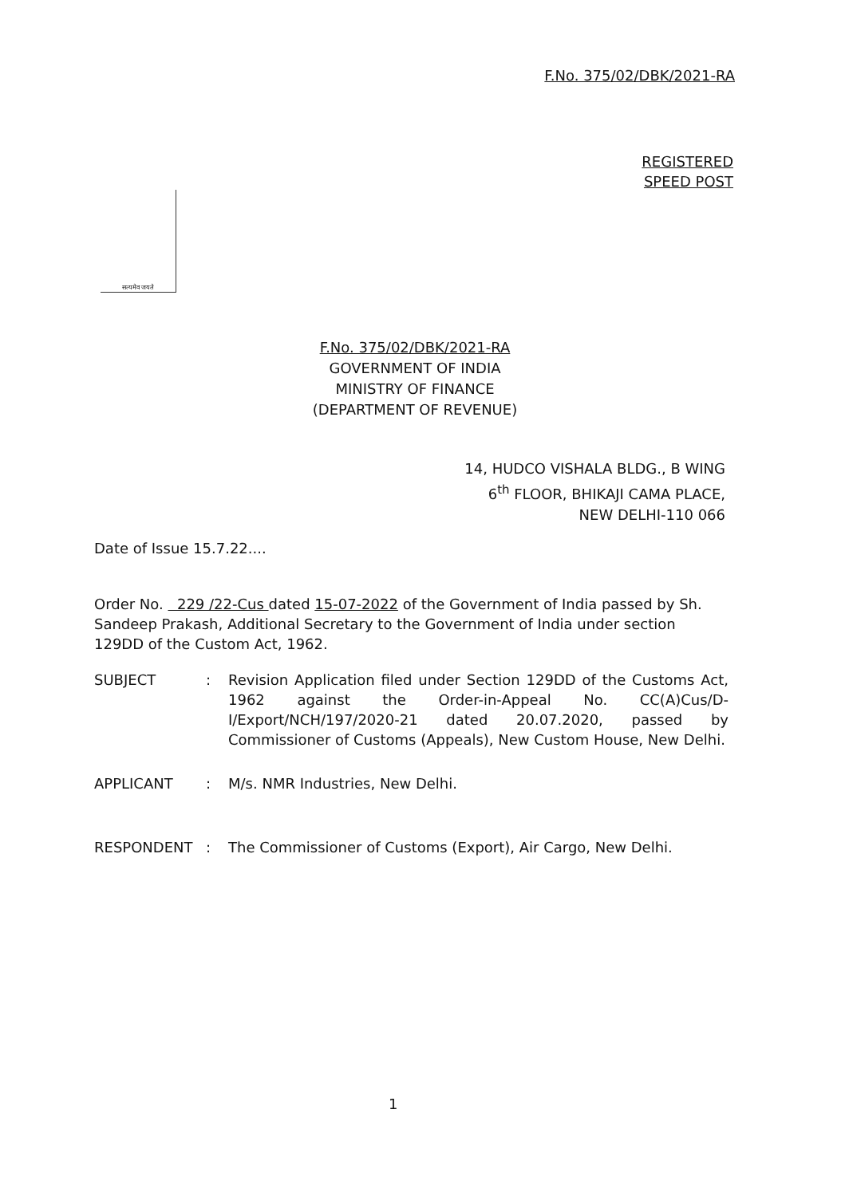F.No. 375/02/DBK/2021-RA
REGISTERED
SPEED POST
सत्यमेव जयते
F.No. 375/02/DBK/2021-RA
GOVERNMENT OF INDIA
MINISTRY OF FINANCE
(DEPARTMENT OF REVENUE)
14, HUDCO VISHALA BLDG., B WING
6<sup>th</sup> FLOOR, BHIKAJI CAMA PLACE,
NEW DELHI-110 066
Date of Issue 15.7.22....
Order No. 229 /22-Cus dated 15-07-2022 of the Government of India passed by Sh. Sandeep Prakash, Additional Secretary to the Government of India under section 129DD of the Custom Act, 1962.
SUBJECT : Revision Application filed under Section 129DD of the Customs Act, 1962 against the Order-in-Appeal No. CC(A)Cus/D-I/Export/NCH/197/2020-21 dated 20.07.2020, passed by Commissioner of Customs (Appeals), New Custom House, New Delhi.
APPLICANT : M/s. NMR Industries, New Delhi.
RESPONDENT : The Commissioner of Customs (Export), Air Cargo, New Delhi.
1